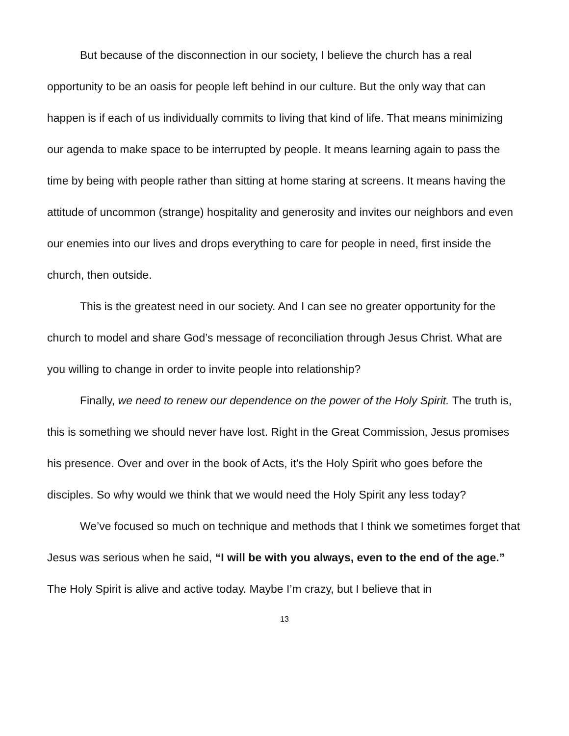But because of the disconnection in our society, I believe the church has a real opportunity to be an oasis for people left behind in our culture. But the only way that can happen is if each of us individually commits to living that kind of life. That means minimizing our agenda to make space to be interrupted by people. It means learning again to pass the time by being with people rather than sitting at home staring at screens. It means having the attitude of uncommon (strange) hospitality and generosity and invites our neighbors and even our enemies into our lives and drops everything to care for people in need, first inside the church, then outside.
This is the greatest need in our society. And I can see no greater opportunity for the church to model and share God’s message of reconciliation through Jesus Christ. What are you willing to change in order to invite people into relationship?
Finally, we need to renew our dependence on the power of the Holy Spirit. The truth is, this is something we should never have lost. Right in the Great Commission, Jesus promises his presence. Over and over in the book of Acts, it’s the Holy Spirit who goes before the disciples. So why would we think that we would need the Holy Spirit any less today?
We’ve focused so much on technique and methods that I think we sometimes forget that Jesus was serious when he said, “I will be with you always, even to the end of the age.” The Holy Spirit is alive and active today. Maybe I’m crazy, but I believe that in
13